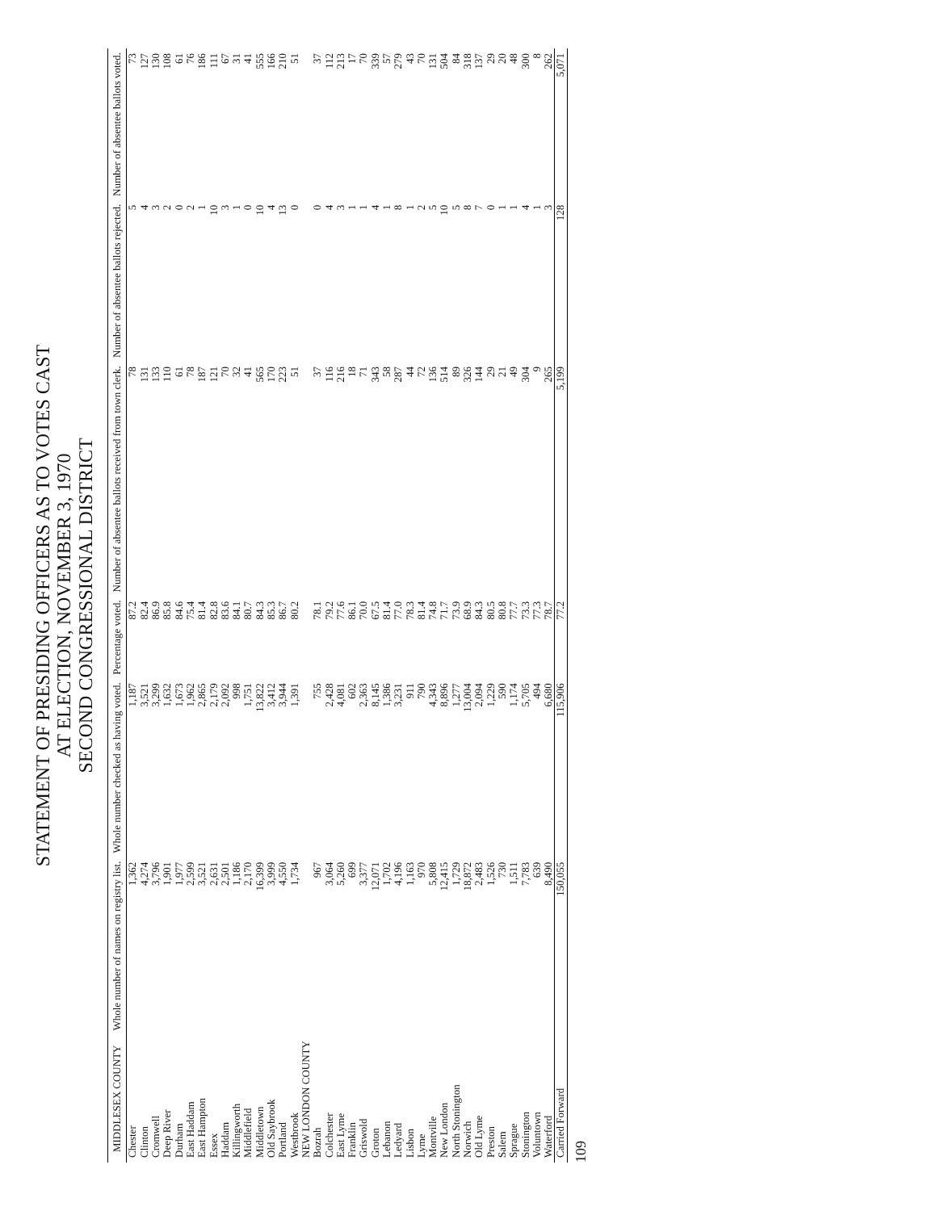STATEMENT OF PRESIDING OFFICERS AS TO VOTES CAST
AT ELECTION, NOVEMBER 3, 1970
SECOND CONGRESSIONAL DISTRICT
| MIDDLESEX COUNTY | Whole number of names on registry list. | Whole number checked as having voted. | Percentage voted. | Number of absentee ballots received from town clerk. | Number of absentee ballots rejected. | Number of absentee ballots voted. |
| --- | --- | --- | --- | --- | --- | --- |
| Chester | 1,362 | 1,187 | 87.2 | 78 | 5 | 73 |
| Clinton | 4,274 | 3,521 | 82.4 | 131 | 4 | 127 |
| Cromwell | 3,796 | 3,299 | 86.9 | 133 | 3 | 130 |
| Deep River | 1,901 | 1,632 | 85.8 | 110 | 2 | 108 |
| Durham | 1,977 | 1,673 | 84.6 | 61 | 0 | 61 |
| East Haddam | 2,599 | 1,962 | 75.4 | 78 | 2 | 76 |
| East Hampton | 3,521 | 2,865 | 81.4 | 187 | 1 | 186 |
| Essex | 2,631 | 2,179 | 82.8 | 121 | 10 | 111 |
| Haddam | 2,501 | 2,092 | 83.6 | 70 | 3 | 67 |
| Killingworth | 1,186 | 998 | 84.1 | 32 | 1 | 31 |
| Middlefield | 2,170 | 1,751 | 80.7 | 41 | 0 | 41 |
| Middletown | 16,399 | 13,822 | 84.3 | 565 | 10 | 555 |
| Old Saybrook | 3,999 | 3,412 | 85.3 | 170 | 4 | 166 |
| Portland | 4,550 | 3,944 | 86.7 | 223 | 13 | 210 |
| Westbrook | 1,734 | 1,391 | 80.2 | 51 | 0 | 51 |
| NEW LONDON COUNTY | | | | | | |
| Bozrah | 967 | 755 | 78.1 | 37 | 0 | 37 |
| Colchester | 3,064 | 2,428 | 79.2 | 116 | 4 | 112 |
| East Lyme | 5,260 | 4,081 | 77.6 | 216 | 3 | 213 |
| Franklin | 699 | 602 | 86.1 | 18 | 1 | 17 |
| Griswold | 3,377 | 2,363 | 70.0 | 71 | 1 | 70 |
| Groton | 12,071 | 8,145 | 67.5 | 343 | 4 | 339 |
| Lebanon | 1,702 | 1,386 | 81.4 | 58 | 1 | 57 |
| Ledyard | 4,196 | 3,231 | 77.0 | 287 | 8 | 279 |
| Lisbon | 1,163 | 911 | 78.3 | 44 | 1 | 43 |
| Lyme | 970 | 790 | 81.4 | 72 | 2 | 70 |
| Montville | 5,808 | 4,343 | 74.8 | 136 | 5 | 131 |
| New London | 12,415 | 8,896 | 71.7 | 514 | 10 | 504 |
| North Stonington | 1,729 | 1,277 | 73.9 | 89 | 5 | 84 |
| Norwich | 18,872 | 13,004 | 68.9 | 326 | 8 | 318 |
| Old Lyme | 2,483 | 2,094 | 84.3 | 144 | 7 | 137 |
| Preston | 1,526 | 1,229 | 80.5 | 29 | 0 | 29 |
| Salem | 730 | 590 | 80.8 | 21 | 1 | 20 |
| Sprague | 1,511 | 1,174 | 77.7 | 49 | 1 | 48 |
| Stonington | 7,783 | 5,705 | 73.3 | 304 | 4 | 300 |
| Voluntown | 639 | 494 | 77.3 | 9 | 1 | 8 |
| Waterford | 8,490 | 6,680 | 78.7 | 265 | 3 | 262 |
| Carried Forward | 150,055 | 115,906 | 77.2 | 5,199 | 128 | 5,071 |
109